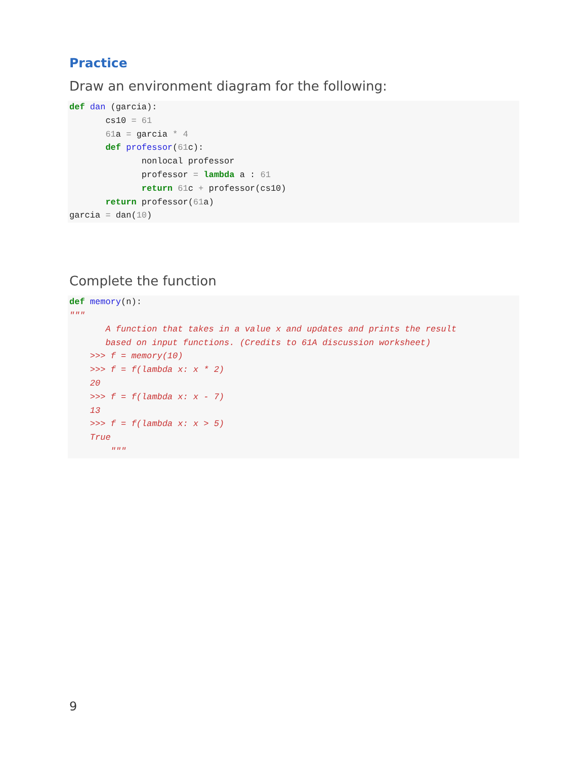Practice
Draw an environment diagram for the following:
def dan (garcia):
       cs10 = 61
       61a = garcia * 4
       def professor(61c):
              nonlocal professor
              professor = lambda a : 61
              return 61c + professor(cs10)
       return professor(61a)
garcia = dan(10)
Complete the function
def memory(n):
"""
       A function that takes in a value x and updates and prints the result
       based on input functions. (Credits to 61A discussion worksheet)
    >>> f = memory(10)
    >>> f = f(lambda x: x * 2)
    20
    >>> f = f(lambda x: x - 7)
    13
    >>> f = f(lambda x: x > 5)
    True
        """
9